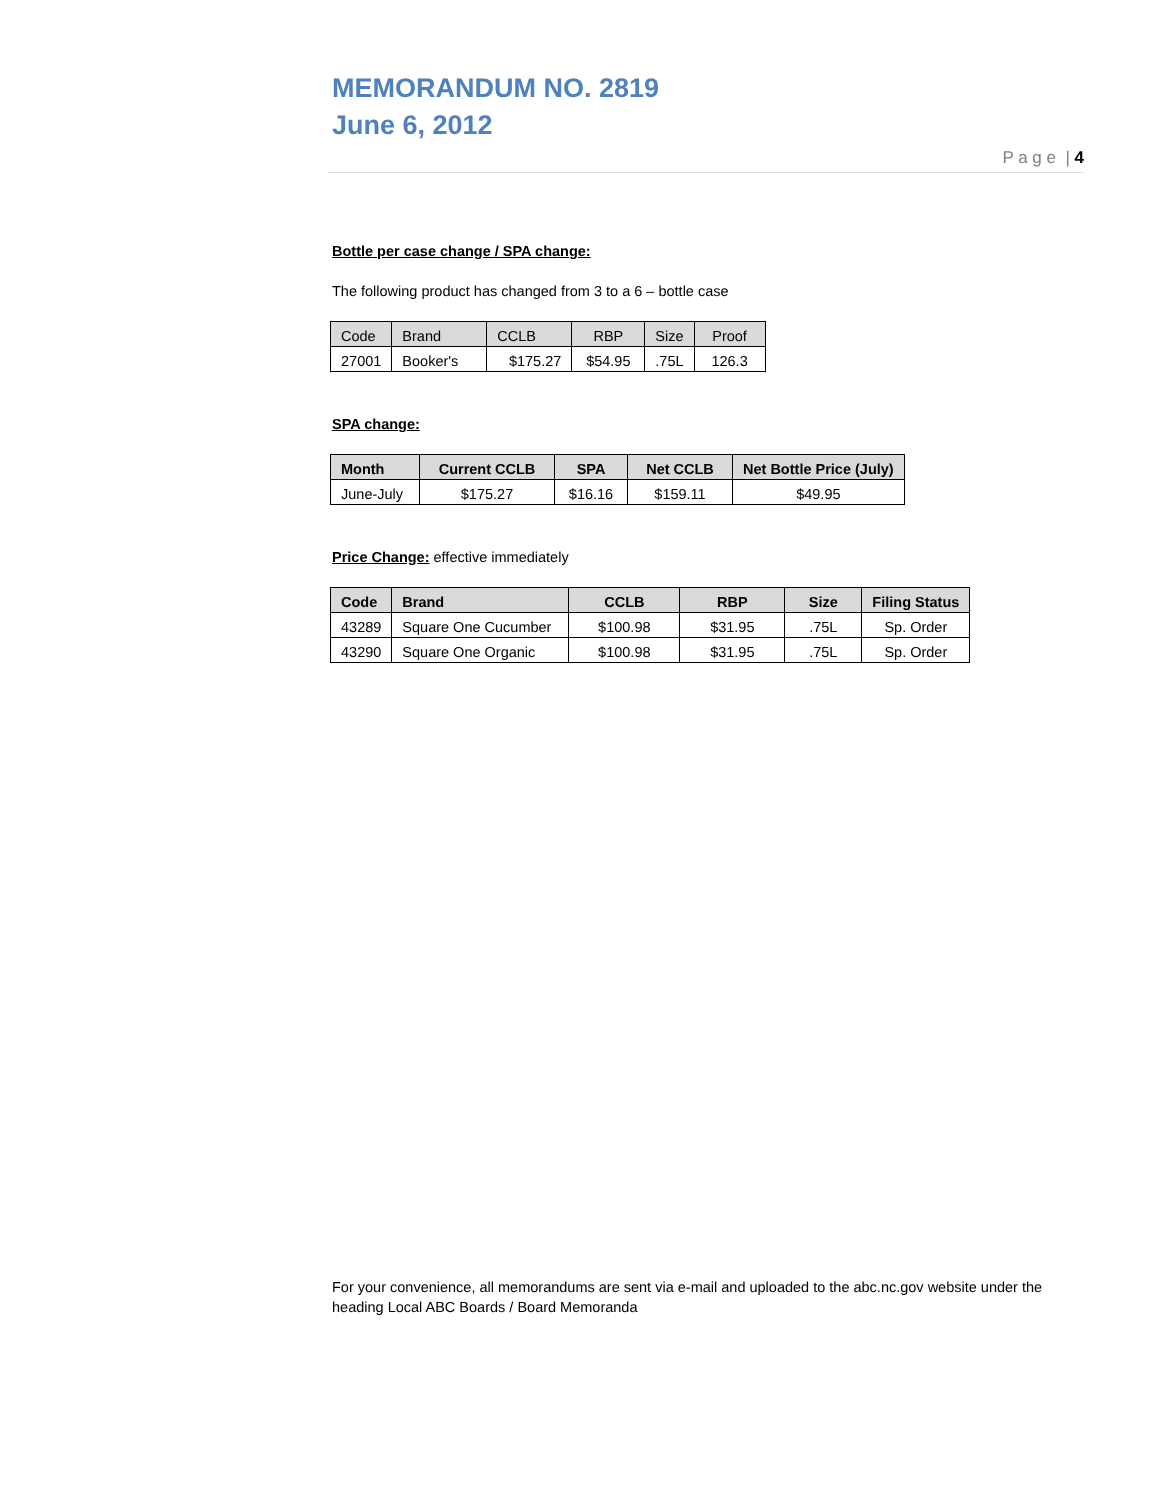MEMORANDUM NO. 2819
June 6, 2012
P a g e | 4
Bottle per case change / SPA change:
The following product has changed from 3 to a 6 – bottle case
| Code | Brand | CCLB | RBP | Size | Proof |
| --- | --- | --- | --- | --- | --- |
| 27001 | Booker's | $175.27 | $54.95 | .75L | 126.3 |
SPA change:
| Month | Current CCLB | SPA | Net CCLB | Net Bottle Price (July) |
| --- | --- | --- | --- | --- |
| June-July | $175.27 | $16.16 | $159.11 | $49.95 |
Price Change: effective immediately
| Code | Brand | CCLB | RBP | Size | Filing Status |
| --- | --- | --- | --- | --- | --- |
| 43289 | Square One Cucumber | $100.98 | $31.95 | .75L | Sp. Order |
| 43290 | Square One Organic | $100.98 | $31.95 | .75L | Sp. Order |
For your convenience, all memorandums are sent via e-mail and uploaded to the abc.nc.gov website under the heading Local ABC Boards / Board Memoranda